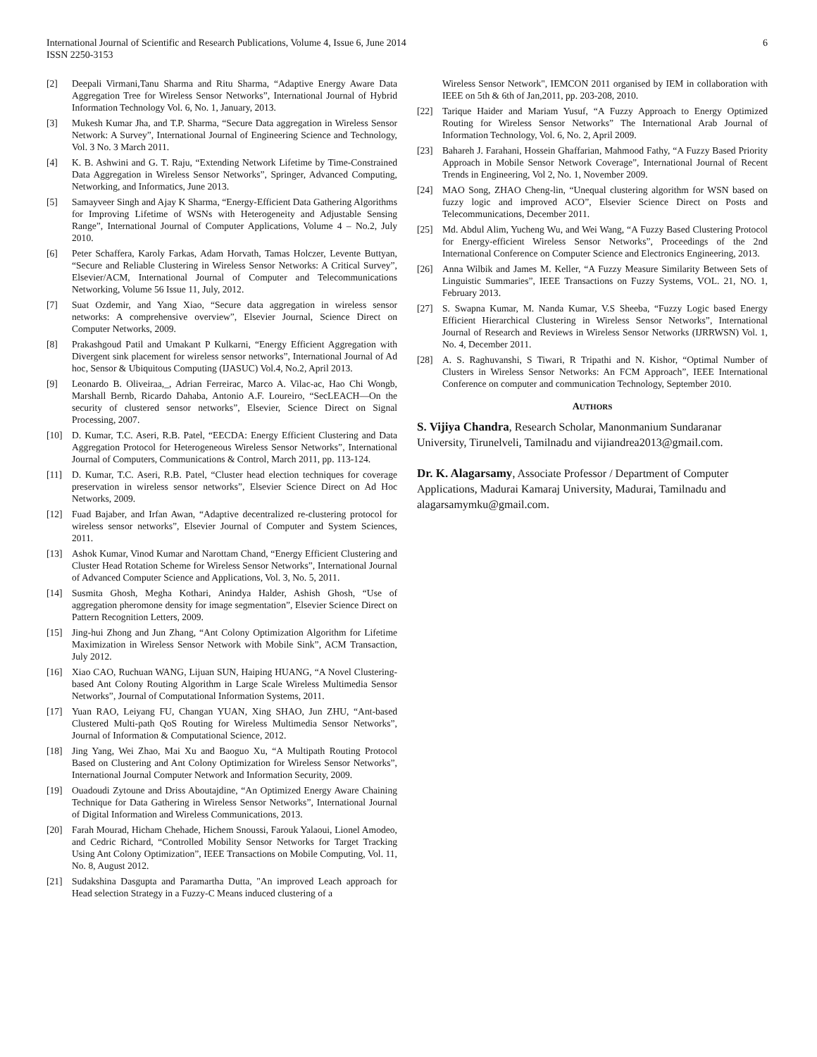International Journal of Scientific and Research Publications, Volume 4, Issue 6, June 2014
ISSN 2250-3153
6
[2] Deepali Virmani,Tanu Sharma and Ritu Sharma, “Adaptive Energy Aware Data Aggregation Tree for Wireless Sensor Networks”, International Journal of Hybrid Information Technology Vol. 6, No. 1, January, 2013.
[3] Mukesh Kumar Jha, and T.P. Sharma, “Secure Data aggregation in Wireless Sensor Network: A Survey”, International Journal of Engineering Science and Technology, Vol. 3 No. 3 March 2011.
[4] K. B. Ashwini and G. T. Raju, “Extending Network Lifetime by Time-Constrained Data Aggregation in Wireless Sensor Networks”, Springer, Advanced Computing, Networking, and Informatics, June 2013.
[5] Samayveer Singh and Ajay K Sharma, “Energy-Efficient Data Gathering Algorithms for Improving Lifetime of WSNs with Heterogeneity and Adjustable Sensing Range”, International Journal of Computer Applications, Volume 4 – No.2, July 2010.
[6] Peter Schaffera, Karoly Farkas, Adam Horvath, Tamas Holczer, Levente Buttyan, “Secure and Reliable Clustering in Wireless Sensor Networks: A Critical Survey”, Elsevier/ACM, International Journal of Computer and Telecommunications Networking, Volume 56 Issue 11, July, 2012.
[7] Suat Ozdemir, and Yang Xiao, “Secure data aggregation in wireless sensor networks: A comprehensive overview”, Elsevier Journal, Science Direct on Computer Networks, 2009.
[8] Prakashgoud Patil and Umakant P Kulkarni, “Energy Efficient Aggregation with Divergent sink placement for wireless sensor networks”, International Journal of Ad hoc, Sensor & Ubiquitous Computing (IJASUC) Vol.4, No.2, April 2013.
[9] Leonardo B. Oliveiraa,_, Adrian Ferreirac, Marco A. Vilac-ac, Hao Chi Wongb, Marshall Bernb, Ricardo Dahaba, Antonio A.F. Loureiro, “SecLEACH—On the security of clustered sensor networks”, Elsevier, Science Direct on Signal Processing, 2007.
[10] D. Kumar, T.C. Aseri, R.B. Patel, “EECDA: Energy Efficient Clustering and Data Aggregation Protocol for Heterogeneous Wireless Sensor Networks”, International Journal of Computers, Communications & Control, March 2011, pp. 113-124.
[11] D. Kumar, T.C. Aseri, R.B. Patel, “Cluster head election techniques for coverage preservation in wireless sensor networks”, Elsevier Science Direct on Ad Hoc Networks, 2009.
[12] Fuad Bajaber, and Irfan Awan, “Adaptive decentralized re-clustering protocol for wireless sensor networks”, Elsevier Journal of Computer and System Sciences, 2011.
[13] Ashok Kumar, Vinod Kumar and Narottam Chand, “Energy Efficient Clustering and Cluster Head Rotation Scheme for Wireless Sensor Networks”, International Journal of Advanced Computer Science and Applications, Vol. 3, No. 5, 2011.
[14] Susmita Ghosh, Megha Kothari, Anindya Halder, Ashish Ghosh, “Use of aggregation pheromone density for image segmentation”, Elsevier Science Direct on Pattern Recognition Letters, 2009.
[15] Jing-hui Zhong and Jun Zhang, “Ant Colony Optimization Algorithm for Lifetime Maximization in Wireless Sensor Network with Mobile Sink”, ACM Transaction, July 2012.
[16] Xiao CAO, Ruchuan WANG, Lijuan SUN, Haiping HUANG, “A Novel Clustering-based Ant Colony Routing Algorithm in Large Scale Wireless Multimedia Sensor Networks”, Journal of Computational Information Systems, 2011.
[17] Yuan RAO, Leiyang FU, Changan YUAN, Xing SHAO, Jun ZHU, “Ant-based Clustered Multi-path QoS Routing for Wireless Multimedia Sensor Networks”, Journal of Information & Computational Science, 2012.
[18] Jing Yang, Wei Zhao, Mai Xu and Baoguo Xu, “A Multipath Routing Protocol Based on Clustering and Ant Colony Optimization for Wireless Sensor Networks”, International Journal Computer Network and Information Security, 2009.
[19] Ouadoudi Zytoune and Driss Aboutajdine, “An Optimized Energy Aware Chaining Technique for Data Gathering in Wireless Sensor Networks”, International Journal of Digital Information and Wireless Communications, 2013.
[20] Farah Mourad, Hicham Chehade, Hichem Snoussi, Farouk Yalaoui, Lionel Amodeo, and Cedric Richard, “Controlled Mobility Sensor Networks for Target Tracking Using Ant Colony Optimization”, IEEE Transactions on Mobile Computing, Vol. 11, No. 8, August 2012.
[21] Sudakshina Dasgupta and Paramartha Dutta, "An improved Leach approach for Head selection Strategy in a Fuzzy-C Means induced clustering of a
Wireless Sensor Network", IEMCON 2011 organised by IEM in collaboration with IEEE on 5th & 6th of Jan,2011, pp. 203-208, 2010.
[22] Tarique Haider and Mariam Yusuf, “A Fuzzy Approach to Energy Optimized Routing for Wireless Sensor Networks” The International Arab Journal of Information Technology, Vol. 6, No. 2, April 2009.
[23] Bahareh J. Farahani, Hossein Ghaffarian, Mahmood Fathy, “A Fuzzy Based Priority Approach in Mobile Sensor Network Coverage”, International Journal of Recent Trends in Engineering, Vol 2, No. 1, November 2009.
[24] MAO Song, ZHAO Cheng-lin, “Unequal clustering algorithm for WSN based on fuzzy logic and improved ACO”, Elsevier Science Direct on Posts and Telecommunications, December 2011.
[25] Md. Abdul Alim, Yucheng Wu, and Wei Wang, “A Fuzzy Based Clustering Protocol for Energy-efficient Wireless Sensor Networks”, Proceedings of the 2nd International Conference on Computer Science and Electronics Engineering, 2013.
[26] Anna Wilbik and James M. Keller, “A Fuzzy Measure Similarity Between Sets of Linguistic Summaries”, IEEE Transactions on Fuzzy Systems, VOL. 21, NO. 1, February 2013.
[27] S. Swapna Kumar, M. Nanda Kumar, V.S Sheeba, “Fuzzy Logic based Energy Efficient Hierarchical Clustering in Wireless Sensor Networks”, International Journal of Research and Reviews in Wireless Sensor Networks (IJRRWSN) Vol. 1, No. 4, December 2011.
[28] A. S. Raghuvanshi, S Tiwari, R Tripathi and N. Kishor, “Optimal Number of Clusters in Wireless Sensor Networks: An FCM Approach”, IEEE International Conference on computer and communication Technology, September 2010.
AUTHORS
S. Vijiya Chandra, Research Scholar, Manonmanium Sundaranar University, Tirunelveli, Tamilnadu and vijiandrea2013@gmail.com.
Dr. K. Alagarsamy, Associate Professor / Department of Computer Applications, Madurai Kamaraj University, Madurai, Tamilnadu and alagarsamymku@gmail.com.